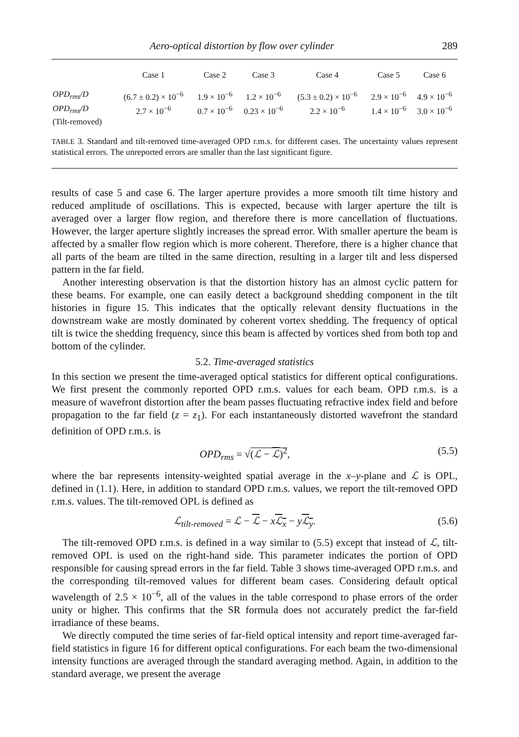Aero-optical distortion by flow over cylinder 289
| | Case 1 | Case 2 | Case 3 | Case 4 | Case 5 | Case 6 |
| --- | --- | --- | --- | --- | --- | --- |
| OPD<sub>rms</sub>/D | (6.7 ± 0.2) × 10<sup>−6</sup> | 1.9 × 10<sup>−6</sup> | 1.2 × 10<sup>−6</sup> | (5.3 ± 0.2) × 10<sup>−6</sup> | 2.9 × 10<sup>−6</sup> | 4.9 × 10<sup>−6</sup> |
| OPD<sub>rms</sub>/D | 2.7 × 10<sup>−6</sup> | 0.7 × 10<sup>−6</sup> | 0.23 × 10<sup>−6</sup> | 2.2 × 10<sup>−6</sup> | 1.4 × 10<sup>−6</sup> | 3.0 × 10<sup>−6</sup> |
| (Tilt-removed) | | | | | | |
TABLE 3. Standard and tilt-removed time-averaged OPD r.m.s. for different cases. The uncertainty values represent statistical errors. The unreported errors are smaller than the last significant figure.
results of case 5 and case 6. The larger aperture provides a more smooth tilt time history and reduced amplitude of oscillations. This is expected, because with larger aperture the tilt is averaged over a larger flow region, and therefore there is more cancellation of fluctuations. However, the larger aperture slightly increases the spread error. With smaller aperture the beam is affected by a smaller flow region which is more coherent. Therefore, there is a higher chance that all parts of the beam are tilted in the same direction, resulting in a larger tilt and less dispersed pattern in the far field.
Another interesting observation is that the distortion history has an almost cyclic pattern for these beams. For example, one can easily detect a background shedding component in the tilt histories in figure 15. This indicates that the optically relevant density fluctuations in the downstream wake are mostly dominated by coherent vortex shedding. The frequency of optical tilt is twice the shedding frequency, since this beam is affected by vortices shed from both top and bottom of the cylinder.
5.2. Time-averaged statistics
In this section we present the time-averaged optical statistics for different optical configurations. We first present the commonly reported OPD r.m.s. values for each beam. OPD r.m.s. is a measure of wavefront distortion after the beam passes fluctuating refractive index field and before propagation to the far field (z = z<sub>1</sub>). For each instantaneously distorted wavefront the standard definition of OPD r.m.s. is
OPD<sub>rms</sub> = √(ℒ − ℒ)<sup>2</sup>, (5.5)
where the bar represents intensity-weighted spatial average in the x–y-plane and ℒ is OPL, defined in (1.1). Here, in addition to standard OPD r.m.s. values, we report the tilt-removed OPD r.m.s. values. The tilt-removed OPL is defined as
ℒ<sub>tilt-removed</sub> = ℒ − ℒ − xℒ<sub>x</sub> − yℒ<sub>y</sub>. (5.6)
The tilt-removed OPD r.m.s. is defined in a way similar to (5.5) except that instead of ℒ, tilt-removed OPL is used on the right-hand side. This parameter indicates the portion of OPD responsible for causing spread errors in the far field. Table 3 shows time-averaged OPD r.m.s. and the corresponding tilt-removed values for different beam cases. Considering default optical wavelength of 2.5 × 10<sup>−6</sup>, all of the values in the table correspond to phase errors of the order unity or higher. This confirms that the SR formula does not accurately predict the far-field irradiance of these beams.
We directly computed the time series of far-field optical intensity and report time-averaged far-field statistics in figure 16 for different optical configurations. For each beam the two-dimensional intensity functions are averaged through the standard averaging method. Again, in addition to the standard average, we present the average